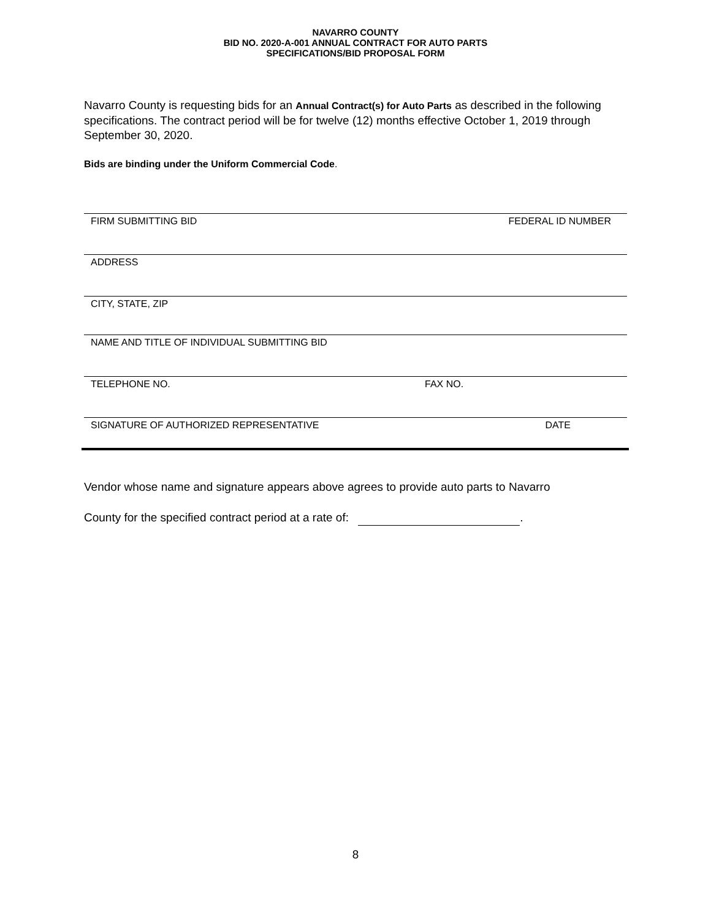NAVARRO COUNTY
BID NO. 2020-A-001 ANNUAL CONTRACT FOR AUTO PARTS
SPECIFICATIONS/BID PROPOSAL FORM
Navarro County is requesting bids for an Annual Contract(s) for Auto Parts as described in the following specifications. The contract period will be for twelve (12) months effective October 1, 2019 through September 30, 2020.
Bids are binding under the Uniform Commercial Code.
FIRM SUBMITTING BID FEDERAL ID NUMBER
ADDRESS
CITY, STATE, ZIP
NAME AND TITLE OF INDIVIDUAL SUBMITTING BID
TELEPHONE NO. FAX NO.
SIGNATURE OF AUTHORIZED REPRESENTATIVE DATE
Vendor whose name and signature appears above agrees to provide auto parts to Navarro
County for the specified contract period at a rate of: .
8